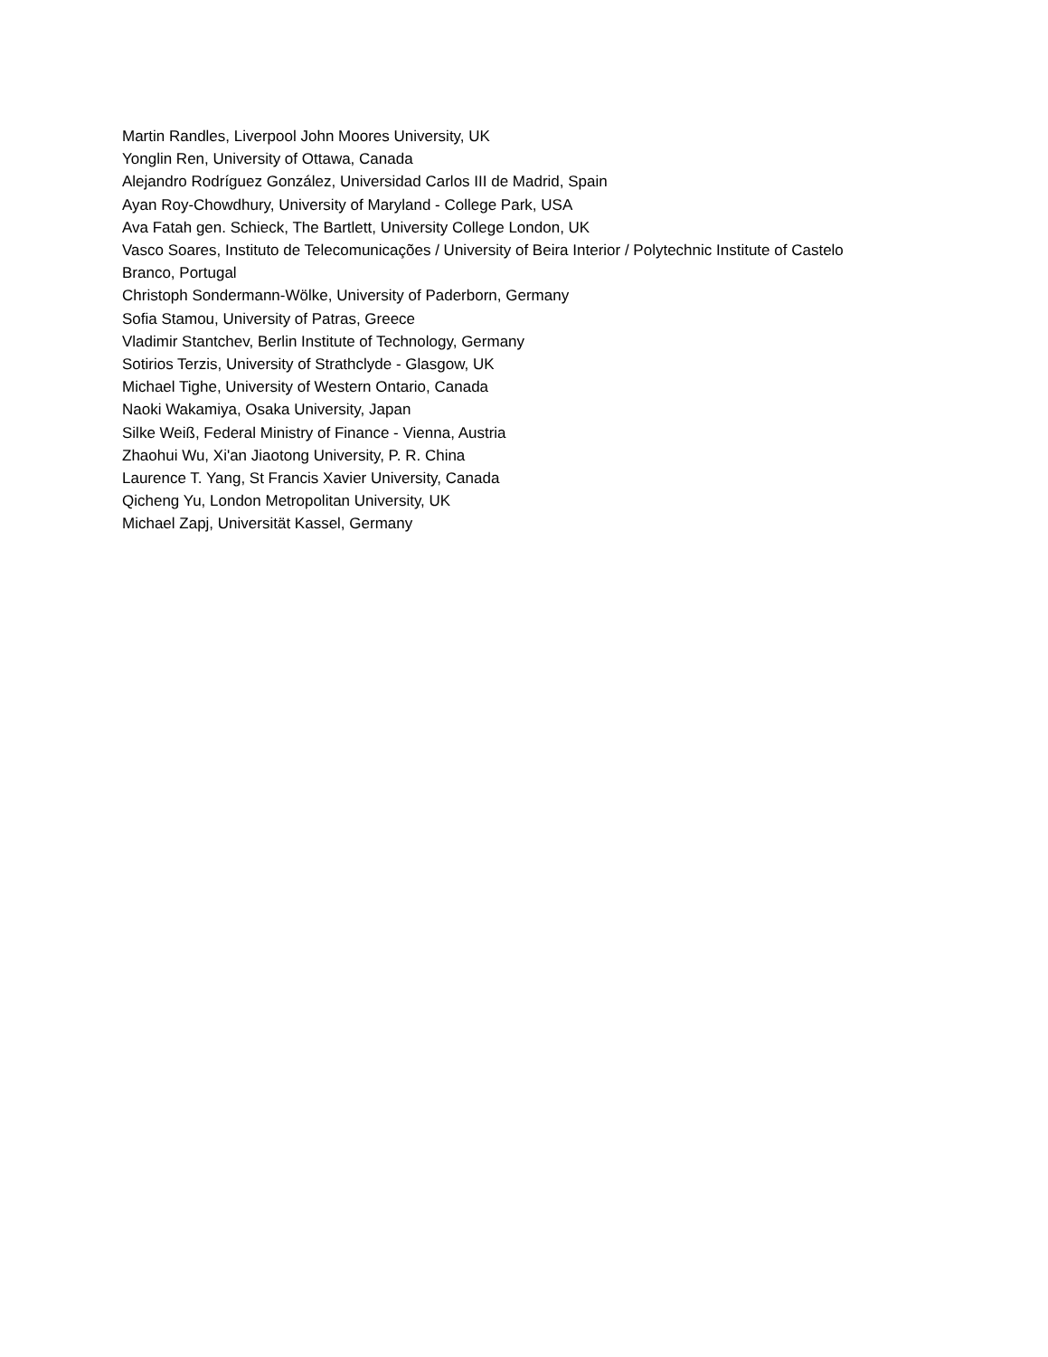Martin Randles, Liverpool John Moores University, UK
Yonglin Ren, University of Ottawa, Canada
Alejandro Rodríguez González, Universidad Carlos III de Madrid, Spain
Ayan Roy-Chowdhury, University of Maryland - College Park, USA
Ava Fatah gen. Schieck, The Bartlett, University College London, UK
Vasco Soares, Instituto de Telecomunicações / University of Beira Interior / Polytechnic Institute of Castelo Branco, Portugal
Christoph Sondermann-Wölke, University of Paderborn, Germany
Sofia Stamou, University of Patras, Greece
Vladimir Stantchev, Berlin Institute of Technology, Germany
Sotirios Terzis, University of Strathclyde - Glasgow, UK
Michael Tighe, University of Western Ontario, Canada
Naoki Wakamiya, Osaka University, Japan
Silke Weiß, Federal Ministry of Finance - Vienna, Austria
Zhaohui Wu, Xi'an Jiaotong University, P. R. China
Laurence T. Yang, St Francis Xavier University, Canada
Qicheng Yu, London Metropolitan University, UK
Michael Zapj, Universität Kassel, Germany